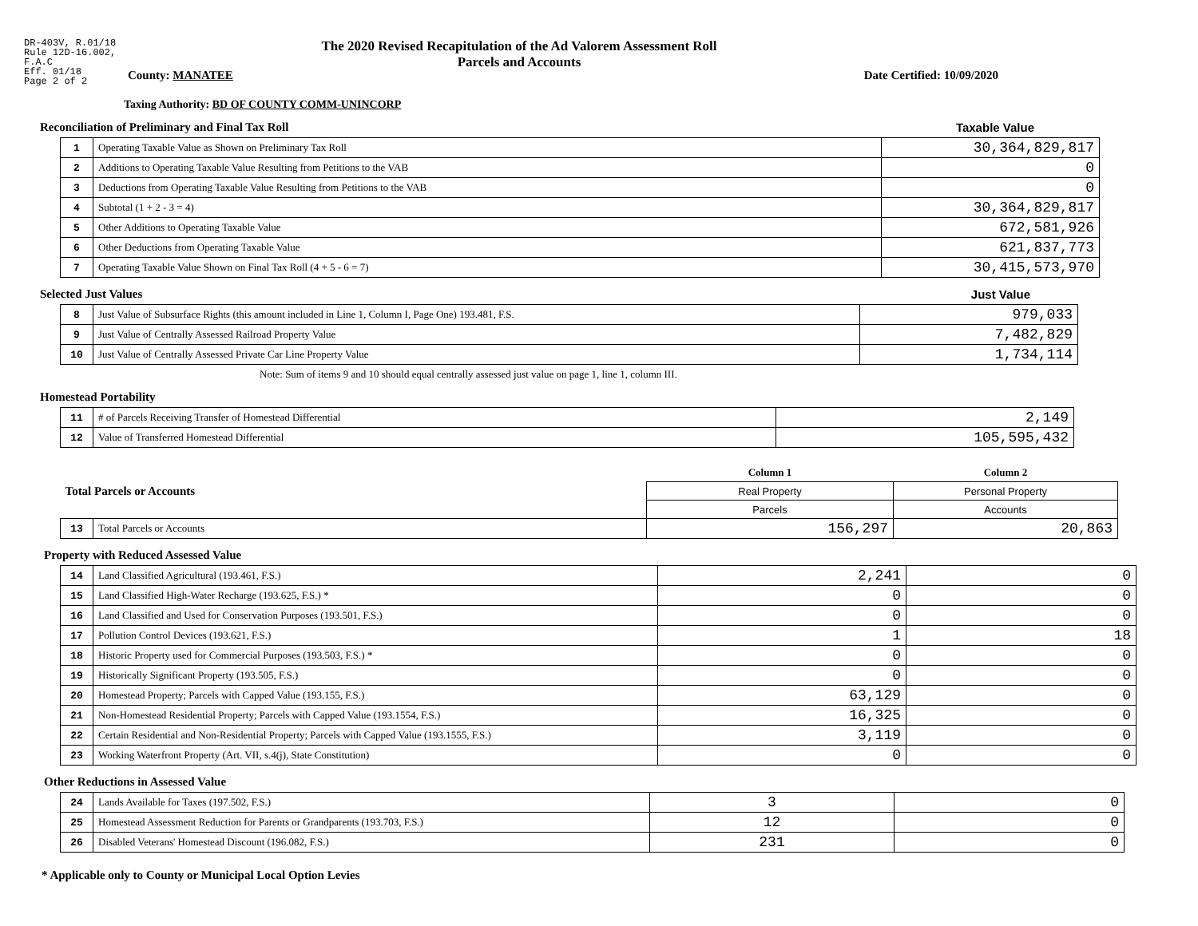DR-403V, R.01/18
Rule 12D-16.002,
F.A.C
Eff. 01/18
Page 2 of 2
The 2020 Revised Recapitulation of the Ad Valorem Assessment Roll
Parcels and Accounts
County: MANATEE Date Certified: 10/09/2020
Taxing Authority: BD OF COUNTY COMM-UNINCORP
Reconciliation of Preliminary and Final Tax Roll Taxable Value
| 1 | Operating Taxable Value as Shown on Preliminary Tax Roll | 30,364,829,817 |
| 2 | Additions to Operating Taxable Value Resulting from Petitions to the VAB | 0 |
| 3 | Deductions from Operating Taxable Value Resulting from Petitions to the VAB | 0 |
| 4 | Subtotal (1 + 2 - 3 = 4) | 30,364,829,817 |
| 5 | Other Additions to Operating Taxable Value | 672,581,926 |
| 6 | Other Deductions from Operating Taxable Value | 621,837,773 |
| 7 | Operating Taxable Value Shown on Final Tax Roll (4 + 5 - 6 = 7) | 30,415,573,970 |
Selected Just Values Just Value
| 8 | Just Value of Subsurface Rights (this amount included in Line 1, Column I, Page One) 193.481, F.S. | 979,033 |
| 9 | Just Value of Centrally Assessed Railroad Property Value | 7,482,829 |
| 10 | Just Value of Centrally Assessed Private Car Line Property Value | 1,734,114 |
Note: Sum of items 9 and 10 should equal centrally assessed just value on page 1, line 1, column III.
Homestead Portability
| 11 | # of Parcels Receiving Transfer of Homestead Differential | 2,149 |
| 12 | Value of Transferred Homestead Differential | 105,595,432 |
| Total Parcels or Accounts | | Column 1 | Column 2 |
| | | Real Property | Personal Property |
| | | Parcels | Accounts |
| 13 | Total Parcels or Accounts | 156,297 | 20,863 |
Property with Reduced Assessed Value
| 14 | Land Classified Agricultural (193.461, F.S.) | 2,241 | 0 |
| 15 | Land Classified High-Water Recharge (193.625, F.S.) * | 0 | 0 |
| 16 | Land Classified and Used for Conservation Purposes (193.501, F.S.) | 0 | 0 |
| 17 | Pollution Control Devices (193.621, F.S.) | 1 | 18 |
| 18 | Historic Property used for Commercial Purposes (193.503, F.S.) * | 0 | 0 |
| 19 | Historically Significant Property (193.505, F.S.) | 0 | 0 |
| 20 | Homestead Property; Parcels with Capped Value (193.155, F.S.) | 63,129 | 0 |
| 21 | Non-Homestead Residential Property; Parcels with Capped Value (193.1554, F.S.) | 16,325 | 0 |
| 22 | Certain Residential and Non-Residential Property; Parcels with Capped Value (193.1555, F.S.) | 3,119 | 0 |
| 23 | Working Waterfront Property (Art. VII, s.4(j), State Constitution) | 0 | 0 |
Other Reductions in Assessed Value
| 24 | Lands Available for Taxes (197.502, F.S.) | 3 | 0 |
| 25 | Homestead Assessment Reduction for Parents or Grandparents (193.703, F.S.) | 12 | 0 |
| 26 | Disabled Veterans' Homestead Discount (196.082, F.S.) | 231 | 0 |
* Applicable only to County or Municipal Local Option Levies